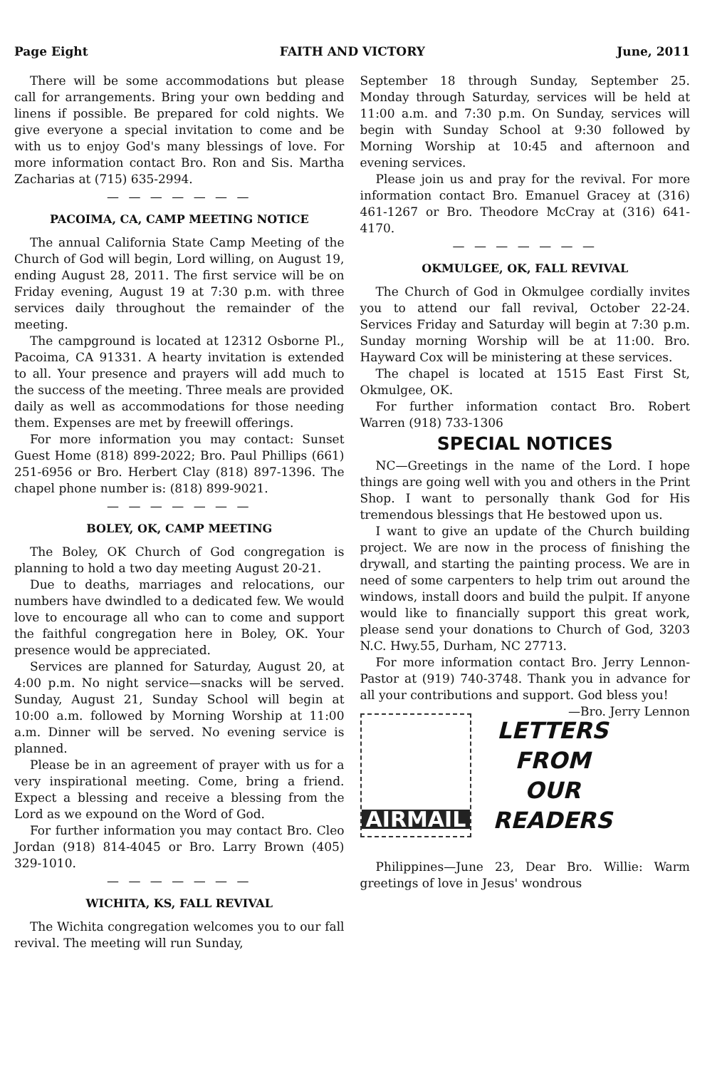Page Eight FAITH AND VICTORY June, 2011
There will be some accommodations but please call for arrangements. Bring your own bedding and linens if possible. Be prepared for cold nights. We give everyone a special invitation to come and be with us to enjoy God's many blessings of love. For more information contact Bro. Ron and Sis. Martha Zacharias at (715) 635-2994.
— — — — — — —
PACOIMA, CA, CAMP MEETING NOTICE
The annual California State Camp Meeting of the Church of God will begin, Lord willing, on August 19, ending August 28, 2011. The first service will be on Friday evening, August 19 at 7:30 p.m. with three services daily throughout the remainder of the meeting.
The campground is located at 12312 Osborne Pl., Pacoima, CA 91331. A hearty invitation is extended to all. Your presence and prayers will add much to the success of the meeting. Three meals are provided daily as well as accommodations for those needing them. Expenses are met by freewill offerings.
For more information you may contact: Sunset Guest Home (818) 899-2022; Bro. Paul Phillips (661) 251-6956 or Bro. Herbert Clay (818) 897-1396. The chapel phone number is: (818) 899-9021.
— — — — — — —
BOLEY, OK, CAMP MEETING
The Boley, OK Church of God congregation is planning to hold a two day meeting August 20-21.
Due to deaths, marriages and relocations, our numbers have dwindled to a dedicated few. We would love to encourage all who can to come and support the faithful congregation here in Boley, OK. Your presence would be appreciated.
Services are planned for Saturday, August 20, at 4:00 p.m. No night service—snacks will be served. Sunday, August 21, Sunday School will begin at 10:00 a.m. followed by Morning Worship at 11:00 a.m. Dinner will be served. No evening service is planned.
Please be in an agreement of prayer with us for a very inspirational meeting. Come, bring a friend. Expect a blessing and receive a blessing from the Lord as we expound on the Word of God.
For further information you may contact Bro. Cleo Jordan (918) 814-4045 or Bro. Larry Brown (405) 329-1010.
— — — — — — —
WICHITA, KS, FALL REVIVAL
The Wichita congregation welcomes you to our fall revival. The meeting will run Sunday,
September 18 through Sunday, September 25. Monday through Saturday, services will be held at 11:00 a.m. and 7:30 p.m. On Sunday, services will begin with Sunday School at 9:30 followed by Morning Worship at 10:45 and afternoon and evening services.
Please join us and pray for the revival. For more information contact Bro. Emanuel Gracey at (316) 461-1267 or Bro. Theodore McCray at (316) 641-4170.
— — — — — — —
OKMULGEE, OK, FALL REVIVAL
The Church of God in Okmulgee cordially invites you to attend our fall revival, October 22-24. Services Friday and Saturday will begin at 7:30 p.m. Sunday morning Worship will be at 11:00. Bro. Hayward Cox will be ministering at these services.
The chapel is located at 1515 East First St, Okmulgee, OK.
For further information contact Bro. Robert Warren (918) 733-1306
SPECIAL NOTICES
NC—Greetings in the name of the Lord. I hope things are going well with you and others in the Print Shop. I want to personally thank God for His tremendous blessings that He bestowed upon us.
I want to give an update of the Church building project. We are now in the process of finishing the drywall, and starting the painting process. We are in need of some carpenters to help trim out around the windows, install doors and build the pulpit. If anyone would like to financially support this great work, please send your donations to Church of God, 3203 N.C. Hwy.55, Durham, NC 27713.
For more information contact Bro. Jerry Lennon-Pastor at (919) 740-3748. Thank you in advance for all your contributions and support. God bless you! —Bro. Jerry Lennon
AIRMAIL
LETTERS
FROM
OUR
READERS
Philippines—June 23, Dear Bro. Willie: Warm greetings of love in Jesus' wondrous